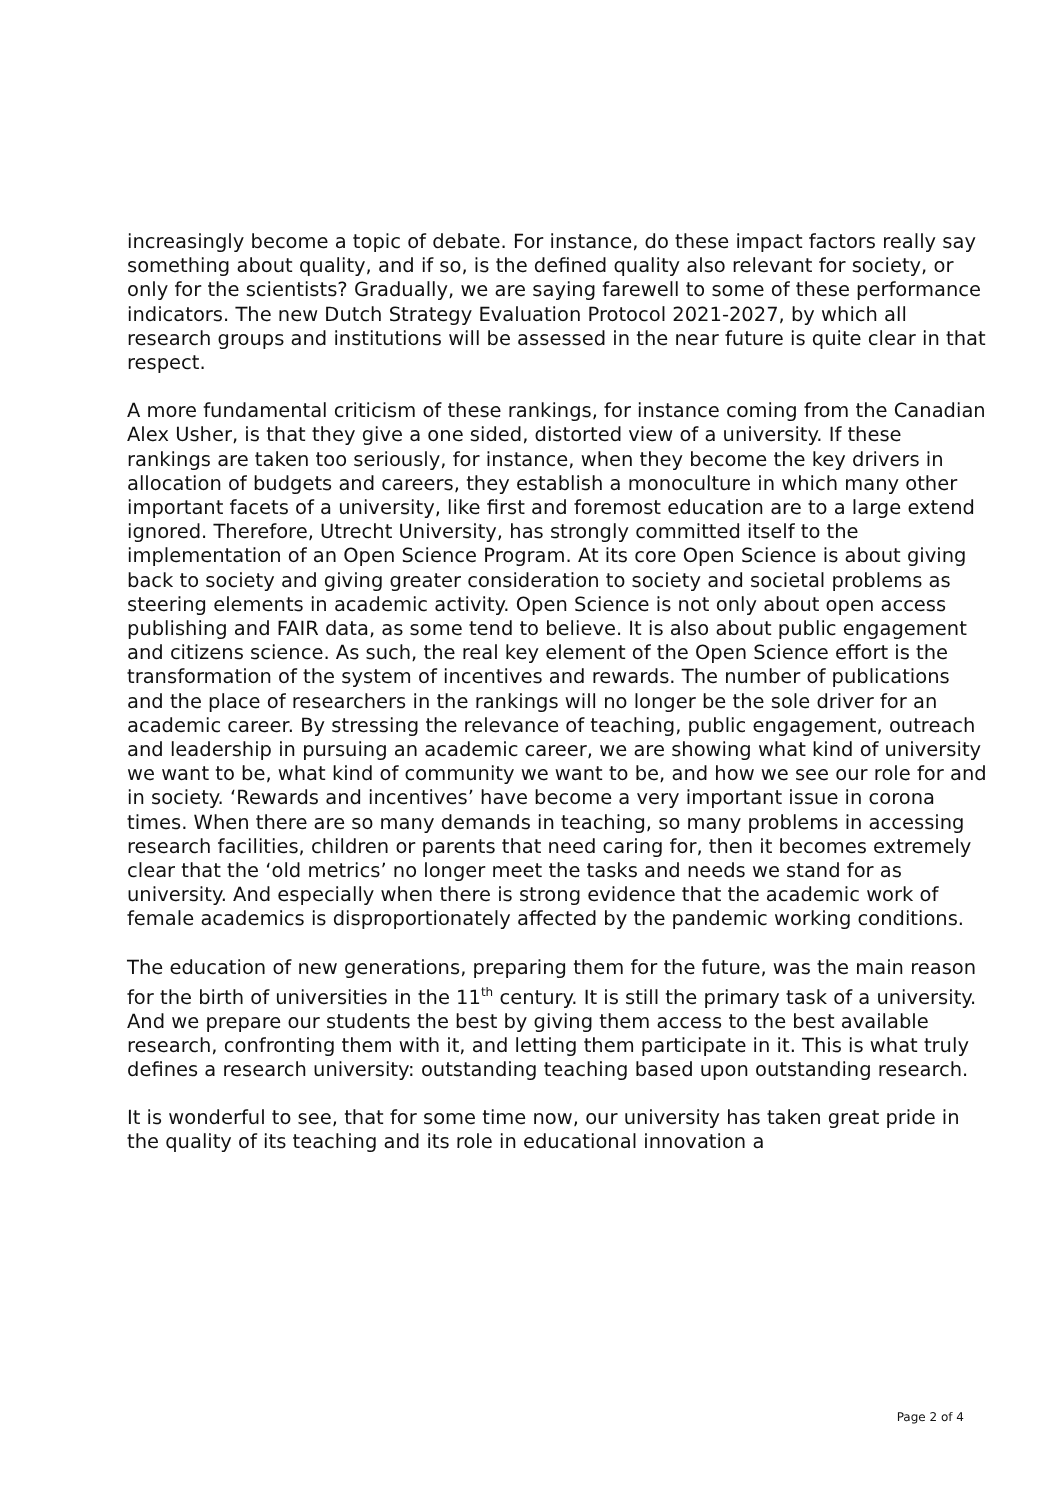increasingly become a topic of debate. For instance, do these impact factors really say something about quality, and if so, is the defined quality also relevant for society, or only for the scientists? Gradually, we are saying farewell to some of these performance indicators. The new Dutch Strategy Evaluation Protocol 2021-2027, by which all research groups and institutions will be assessed in the near future is quite clear in that respect.
A more fundamental criticism of these rankings, for instance coming from the Canadian Alex Usher, is that they give a one sided, distorted view of a university. If these rankings are taken too seriously, for instance, when they become the key drivers in allocation of budgets and careers, they establish a monoculture in which many other important facets of a university, like first and foremost education are to a large extend ignored. Therefore, Utrecht University, has strongly committed itself to the implementation of an Open Science Program. At its core Open Science is about giving back to society and giving greater consideration to society and societal problems as steering elements in academic activity. Open Science is not only about open access publishing and FAIR data, as some tend to believe. It is also about public engagement and citizens science. As such, the real key element of the Open Science effort is the transformation of the system of incentives and rewards. The number of publications and the place of researchers in the rankings will no longer be the sole driver for an academic career. By stressing the relevance of teaching, public engagement, outreach and leadership in pursuing an academic career, we are showing what kind of university we want to be, what kind of community we want to be, and how we see our role for and in society. ‘Rewards and incentives’ have become a very important issue in corona times. When there are so many demands in teaching, so many problems in accessing research facilities, children or parents that need caring for, then it becomes extremely clear that the ‘old metrics’ no longer meet the tasks and needs we stand for as university. And especially when there is strong evidence that the academic work of female academics is disproportionately affected by the pandemic working conditions.
The education of new generations, preparing them for the future, was the main reason for the birth of universities in the 11<sup>th</sup> century. It is still the primary task of a university. And we prepare our students the best by giving them access to the best available research, confronting them with it, and letting them participate in it. This is what truly defines a research university: outstanding teaching based upon outstanding research.
It is wonderful to see, that for some time now, our university has taken great pride in the quality of its teaching and its role in educational innovation a
Page 2 of 4